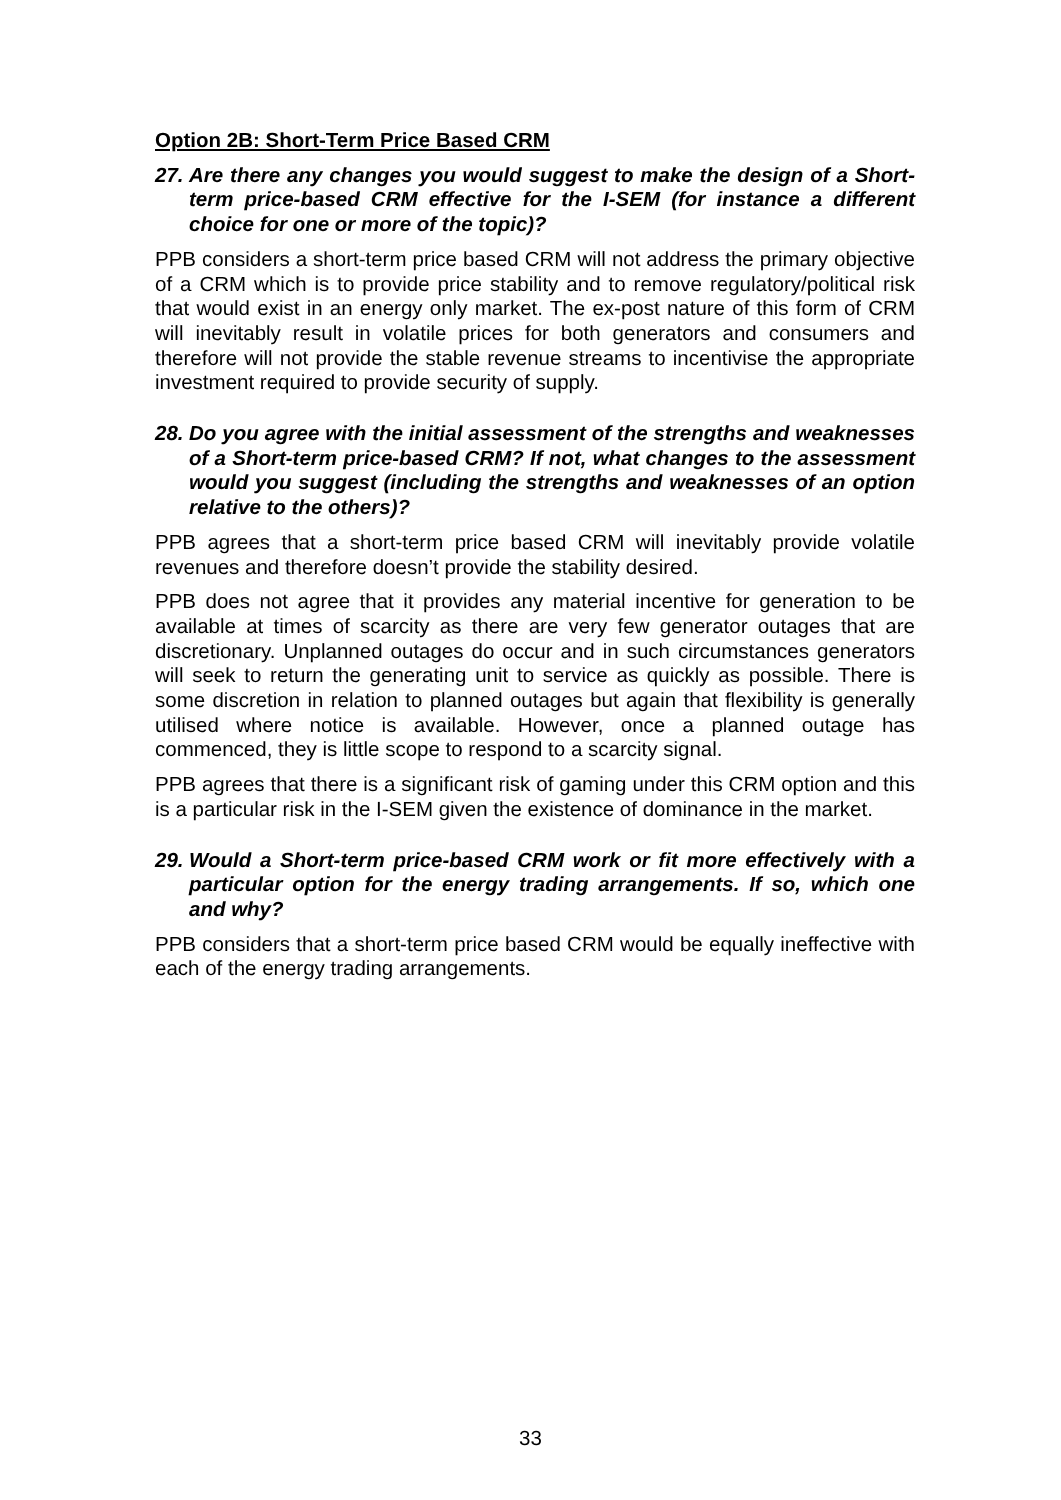Option 2B: Short-Term Price Based CRM
27. Are there any changes you would suggest to make the design of a Short-term price-based CRM effective for the I-SEM (for instance a different choice for one or more of the topic)?
PPB considers a short-term price based CRM will not address the primary objective of a CRM which is to provide price stability and to remove regulatory/political risk that would exist in an energy only market. The ex-post nature of this form of CRM will inevitably result in volatile prices for both generators and consumers and therefore will not provide the stable revenue streams to incentivise the appropriate investment required to provide security of supply.
28. Do you agree with the initial assessment of the strengths and weaknesses of a Short-term price-based CRM? If not, what changes to the assessment would you suggest (including the strengths and weaknesses of an option relative to the others)?
PPB agrees that a short-term price based CRM will inevitably provide volatile revenues and therefore doesn’t provide the stability desired.
PPB does not agree that it provides any material incentive for generation to be available at times of scarcity as there are very few generator outages that are discretionary. Unplanned outages do occur and in such circumstances generators will seek to return the generating unit to service as quickly as possible. There is some discretion in relation to planned outages but again that flexibility is generally utilised where notice is available. However, once a planned outage has commenced, they is little scope to respond to a scarcity signal.
PPB agrees that there is a significant risk of gaming under this CRM option and this is a particular risk in the I-SEM given the existence of dominance in the market.
29. Would a Short-term price-based CRM work or fit more effectively with a particular option for the energy trading arrangements. If so, which one and why?
PPB considers that a short-term price based CRM would be equally ineffective with each of the energy trading arrangements.
33